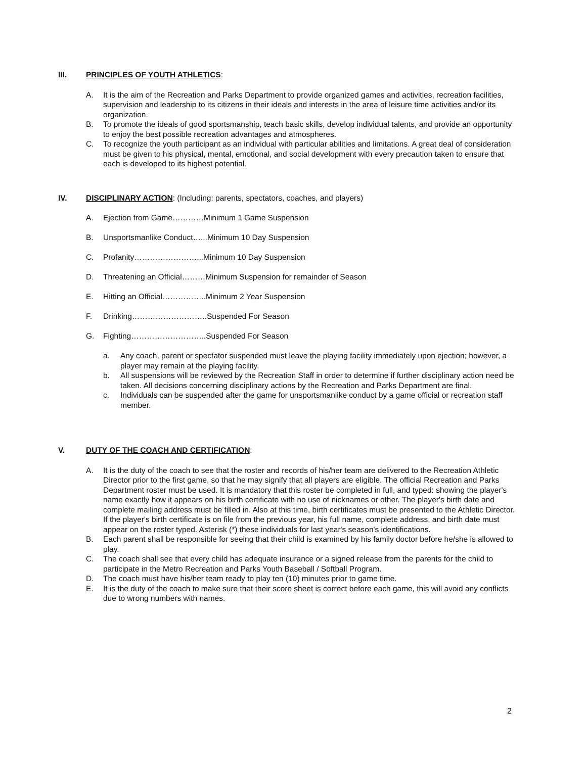III. PRINCIPLES OF YOUTH ATHLETICS:
A. It is the aim of the Recreation and Parks Department to provide organized games and activities, recreation facilities, supervision and leadership to its citizens in their ideals and interests in the area of leisure time activities and/or its organization.
B. To promote the ideals of good sportsmanship, teach basic skills, develop individual talents, and provide an opportunity to enjoy the best possible recreation advantages and atmospheres.
C. To recognize the youth participant as an individual with particular abilities and limitations. A great deal of consideration must be given to his physical, mental, emotional, and social development with every precaution taken to ensure that each is developed to its highest potential.
IV. DISCIPLINARY ACTION: (Including: parents, spectators, coaches, and players)
A. Ejection from Game…………Minimum 1 Game Suspension
B. Unsportsmanlike Conduct…...Minimum 10 Day Suspension
C. Profanity……………………...Minimum 10 Day Suspension
D. Threatening an Official………Minimum Suspension for remainder of Season
E. Hitting an Official……………..Minimum 2 Year Suspension
F. Drinking………………………..Suspended For Season
G. Fighting………………………..Suspended For Season
a. Any coach, parent or spectator suspended must leave the playing facility immediately upon ejection; however, a player may remain at the playing facility.
b. All suspensions will be reviewed by the Recreation Staff in order to determine if further disciplinary action need be taken. All decisions concerning disciplinary actions by the Recreation and Parks Department are final.
c. Individuals can be suspended after the game for unsportsmanlike conduct by a game official or recreation staff member.
V. DUTY OF THE COACH AND CERTIFICATION:
A. It is the duty of the coach to see that the roster and records of his/her team are delivered to the Recreation Athletic Director prior to the first game, so that he may signify that all players are eligible. The official Recreation and Parks Department roster must be used. It is mandatory that this roster be completed in full, and typed: showing the player's name exactly how it appears on his birth certificate with no use of nicknames or other. The player's birth date and complete mailing address must be filled in. Also at this time, birth certificates must be presented to the Athletic Director. If the player's birth certificate is on file from the previous year, his full name, complete address, and birth date must appear on the roster typed. Asterisk (*) these individuals for last year's season's identifications.
B. Each parent shall be responsible for seeing that their child is examined by his family doctor before he/she is allowed to play.
C. The coach shall see that every child has adequate insurance or a signed release from the parents for the child to participate in the Metro Recreation and Parks Youth Baseball / Softball Program.
D. The coach must have his/her team ready to play ten (10) minutes prior to game time.
E. It is the duty of the coach to make sure that their score sheet is correct before each game, this will avoid any conflicts due to wrong numbers with names.
2